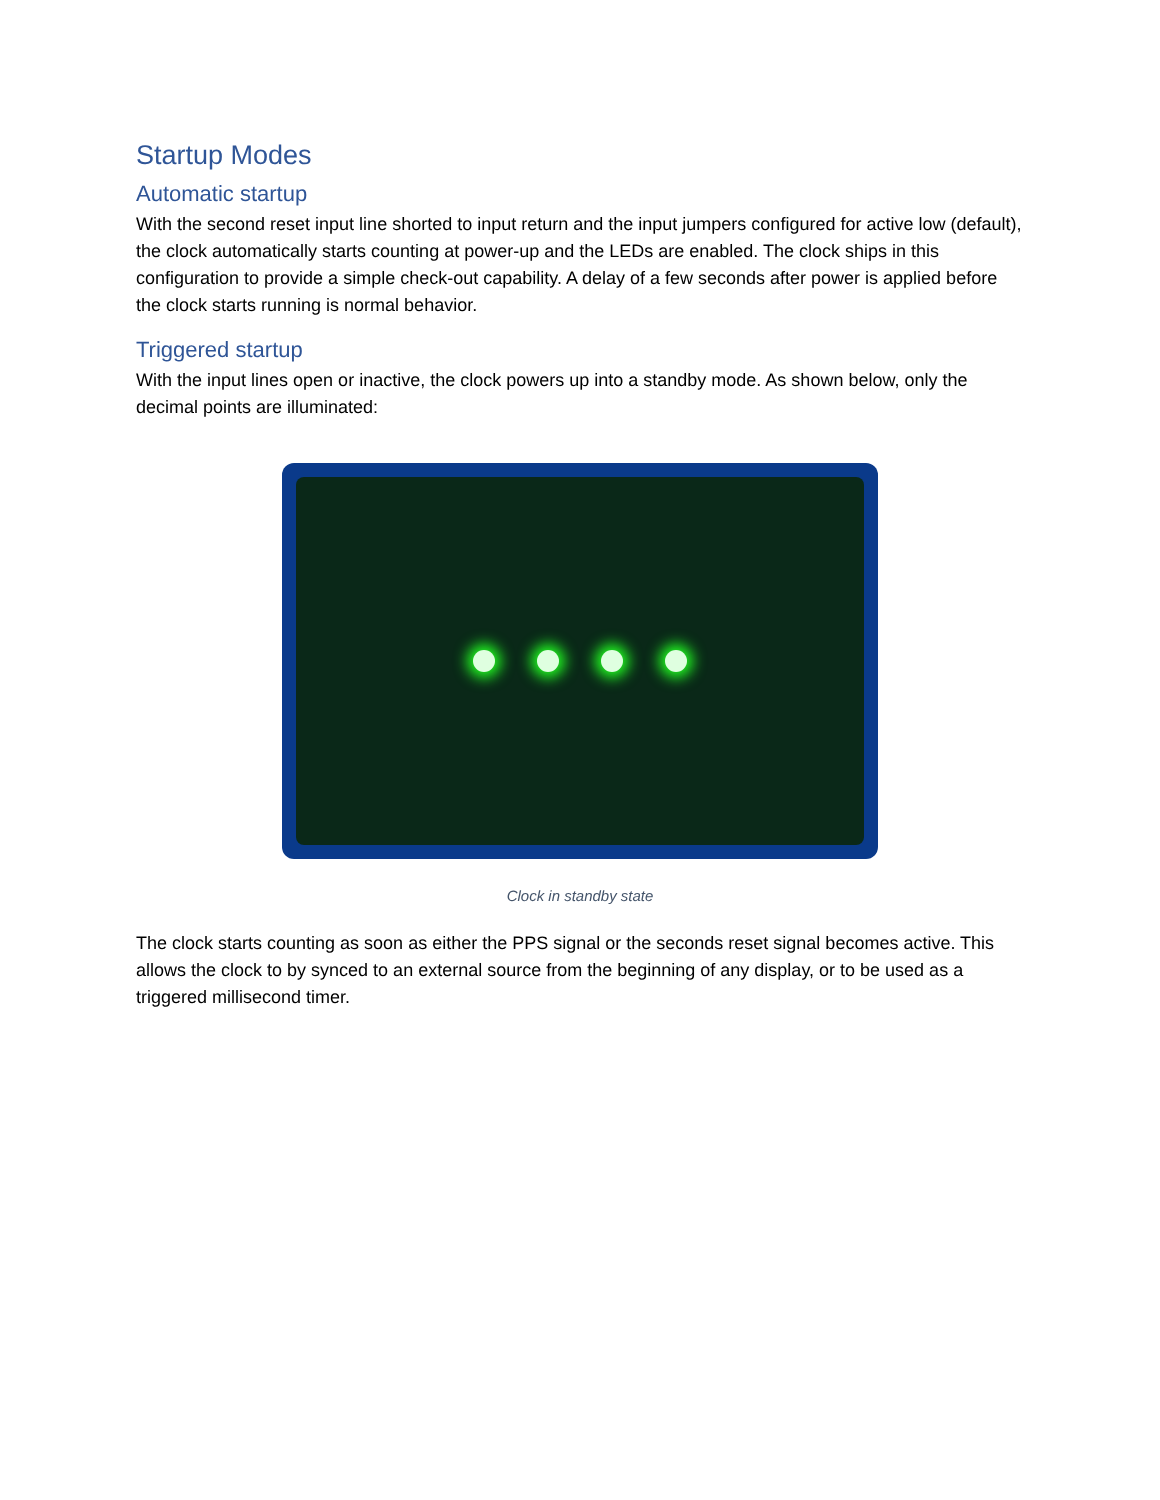Startup Modes
Automatic startup
With the second reset input line shorted to input return and the input jumpers configured for active low (default), the clock automatically starts counting at power-up and the LEDs are enabled. The clock ships in this configuration to provide a simple check-out capability. A delay of a few seconds after power is applied before the clock starts running is normal behavior.
Triggered startup
With the input lines open or inactive, the clock powers up into a standby mode. As shown below, only the decimal points are illuminated:
Clock in standby state
The clock starts counting as soon as either the PPS signal or the seconds reset signal becomes active. This allows the clock to by synced to an external source from the beginning of any display, or to be used as a triggered millisecond timer.